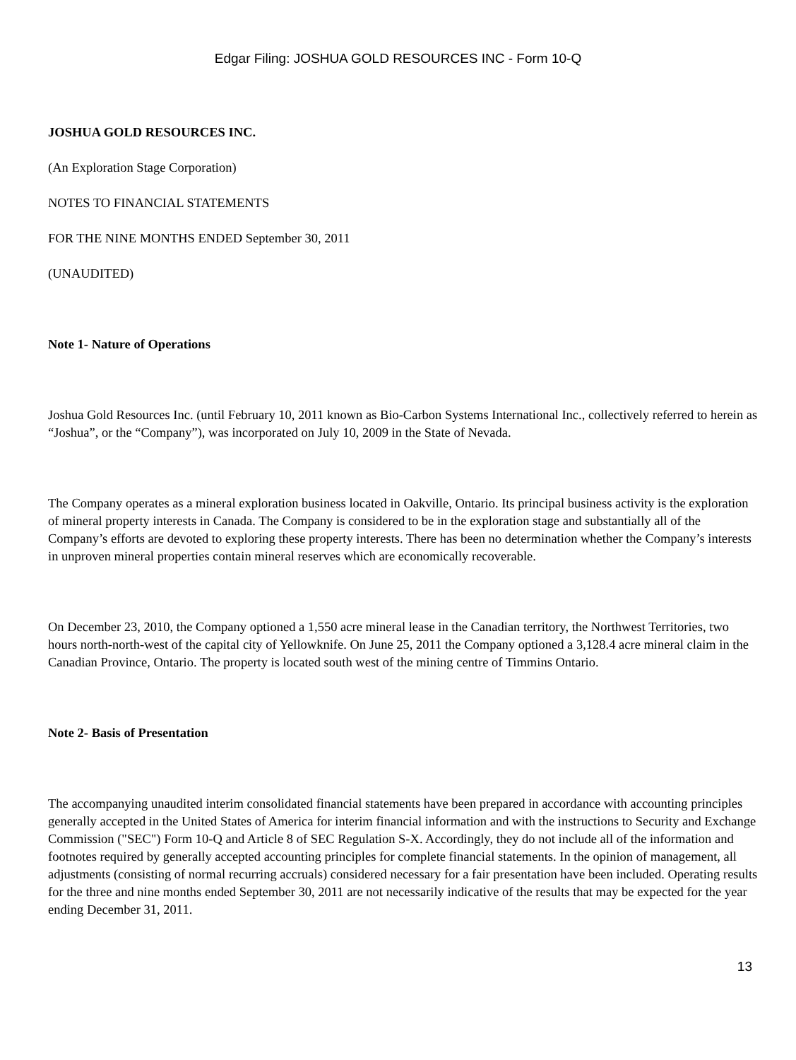Edgar Filing: JOSHUA GOLD RESOURCES INC - Form 10-Q
JOSHUA GOLD RESOURCES INC.
(An Exploration Stage Corporation)
NOTES TO FINANCIAL STATEMENTS
FOR THE NINE MONTHS ENDED September 30, 2011
(UNAUDITED)
Note 1- Nature of Operations
Joshua Gold Resources Inc. (until February 10, 2011 known as Bio-Carbon Systems International Inc., collectively referred to herein as “Joshua”, or the “Company”), was incorporated on July 10, 2009 in the State of Nevada.
The Company operates as a mineral exploration business located in Oakville, Ontario. Its principal business activity is the exploration of mineral property interests in Canada. The Company is considered to be in the exploration stage and substantially all of the Company’s efforts are devoted to exploring these property interests. There has been no determination whether the Company’s interests in unproven mineral properties contain mineral reserves which are economically recoverable.
On December 23, 2010, the Company optioned a 1,550 acre mineral lease in the Canadian territory, the Northwest Territories, two hours north-north-west of the capital city of Yellowknife. On June 25, 2011 the Company optioned a 3,128.4 acre mineral claim in the Canadian Province, Ontario. The property is located south west of the mining centre of Timmins Ontario.
Note 2- Basis of Presentation
The accompanying unaudited interim consolidated financial statements have been prepared in accordance with accounting principles generally accepted in the United States of America for interim financial information and with the instructions to Security and Exchange Commission ("SEC") Form 10-Q and Article 8 of SEC Regulation S-X. Accordingly, they do not include all of the information and footnotes required by generally accepted accounting principles for complete financial statements. In the opinion of management, all adjustments (consisting of normal recurring accruals) considered necessary for a fair presentation have been included. Operating results for the three and nine months ended September 30, 2011 are not necessarily indicative of the results that may be expected for the year ending December 31, 2011.
13